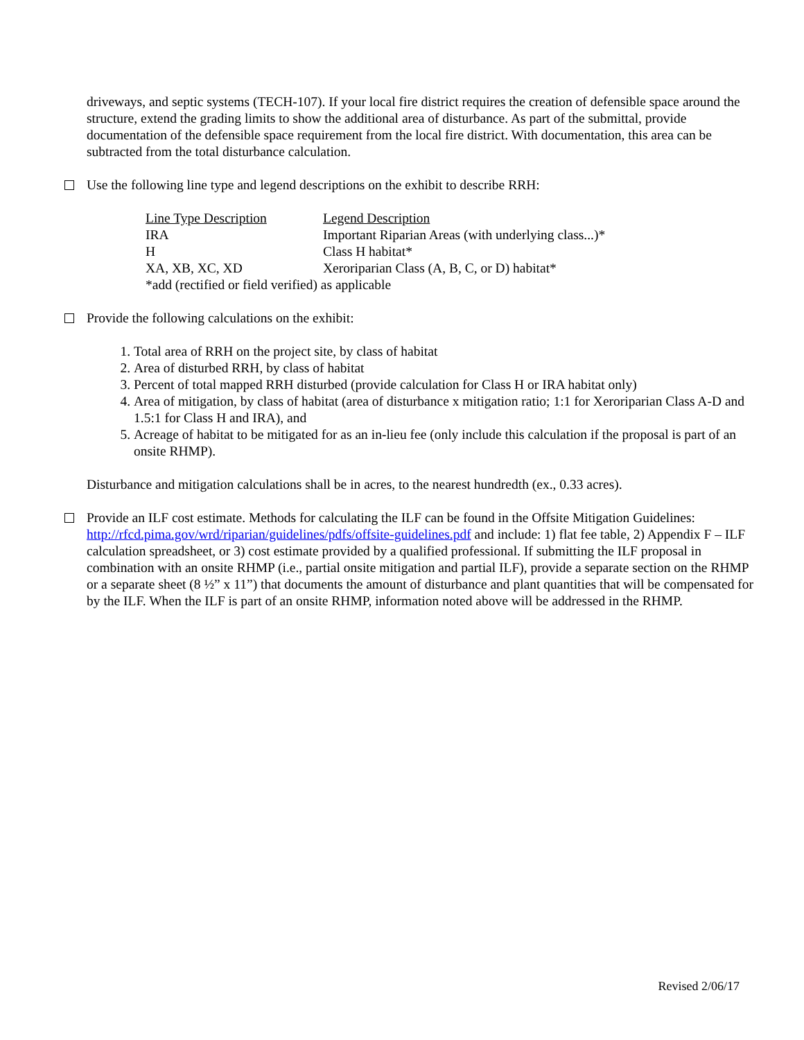driveways, and septic systems (TECH-107). If your local fire district requires the creation of defensible space around the structure, extend the grading limits to show the additional area of disturbance. As part of the submittal, provide documentation of the defensible space requirement from the local fire district. With documentation, this area can be subtracted from the total disturbance calculation.
Use the following line type and legend descriptions on the exhibit to describe RRH:
| Line Type Description | Legend Description |
| IRA | Important Riparian Areas (with underlying class...)* |
| H | Class H habitat* |
| XA, XB, XC, XD | Xeroriparian Class (A, B, C, or D) habitat* |
| *add (rectified or field verified) as applicable | |
Provide the following calculations on the exhibit:
1. Total area of RRH on the project site, by class of habitat
2. Area of disturbed RRH, by class of habitat
3. Percent of total mapped RRH disturbed (provide calculation for Class H or IRA habitat only)
4. Area of mitigation, by class of habitat (area of disturbance x mitigation ratio; 1:1 for Xeroriparian Class A-D and 1.5:1 for Class H and IRA), and
5. Acreage of habitat to be mitigated for as an in-lieu fee (only include this calculation if the proposal is part of an onsite RHMP).
Disturbance and mitigation calculations shall be in acres, to the nearest hundredth (ex., 0.33 acres).
Provide an ILF cost estimate. Methods for calculating the ILF can be found in the Offsite Mitigation Guidelines: http://rfcd.pima.gov/wrd/riparian/guidelines/pdfs/offsite-guidelines.pdf and include: 1) flat fee table, 2) Appendix F – ILF calculation spreadsheet, or 3) cost estimate provided by a qualified professional. If submitting the ILF proposal in combination with an onsite RHMP (i.e., partial onsite mitigation and partial ILF), provide a separate section on the RHMP or a separate sheet (8 ½” x 11”) that documents the amount of disturbance and plant quantities that will be compensated for by the ILF. When the ILF is part of an onsite RHMP, information noted above will be addressed in the RHMP.
Revised 2/06/17